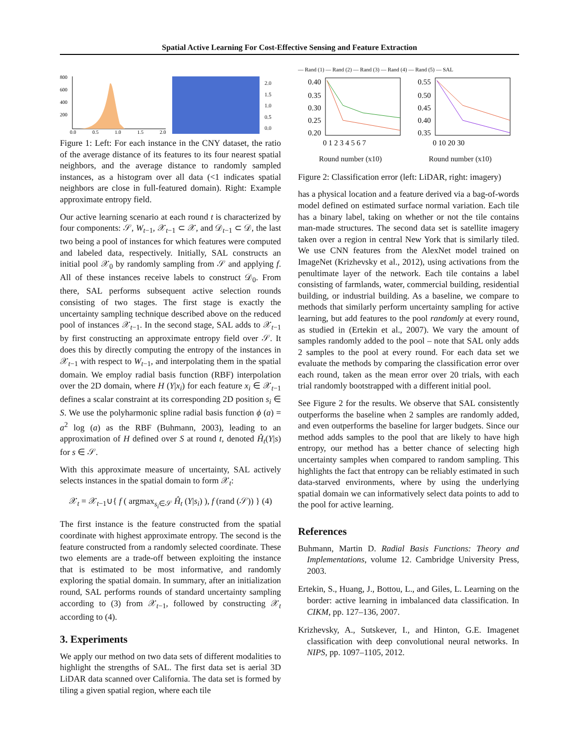Spatial Active Learning For Cost-Effective Sensing and Feature Extraction
800
600
400
200
0.0
0.5
1.0
1.5
2.0
2.0
1.5
1.0
0.5
0.0
Figure 1: Left: For each instance in the CNY dataset, the ratio of the average distance of its features to its four nearest spatial neighbors, and the average distance to randomly sampled instances, as a histogram over all data (<1 indicates spatial neighbors are close in full-featured domain). Right: Example approximate entropy field.
Our active learning scenario at each round t is characterized by four components: 𝒮, W<sub>t−1</sub>, 𝒳<sub>t−1</sub> ⊂ 𝒳, and 𝒟<sub>t−1</sub> ⊂ 𝒟, the last two being a pool of instances for which features were computed and labeled data, respectively. Initially, SAL constructs an initial pool 𝒳<sub>0</sub> by randomly sampling from 𝒮 and applying f. All of these instances receive labels to construct 𝒟<sub>0</sub>. From there, SAL performs subsequent active selection rounds consisting of two stages. The first stage is exactly the uncertainty sampling technique described above on the reduced pool of instances 𝒳<sub>t−1</sub>. In the second stage, SAL adds to 𝒳<sub>t−1</sub> by first constructing an approximate entropy field over 𝒮. It does this by directly computing the entropy of the instances in 𝒳<sub>t−1</sub> with respect to W<sub>t−1</sub>, and interpolating them in the spatial domain. We employ radial basis function (RBF) interpolation over the 2D domain, where H (Y|x<sub>i</sub>) for each feature x<sub>i</sub> ∈ 𝒳<sub>t−1</sub> defines a scalar constraint at its corresponding 2D position s<sub>i</sub> ∈ S. We use the polyharmonic spline radial basis function ϕ (a) = a<sup>2</sup> log (a) as the RBF (Buhmann, 2003), leading to an approximation of H defined over S at round t, denoted Ĥ<sub>t</sub>(Y|s) for s ∈ 𝒮.
With this approximate measure of uncertainty, SAL actively selects instances in the spatial domain to form 𝒳<sub>t</sub>:
𝒳<sub>t</sub> = 𝒳<sub>t−1</sub>∪{ f ( argmax<sub>s<sub>i</sub>∈𝒮</sub> Ĥ<sub>t</sub> (Y|s<sub>i</sub>) ), f (rand (𝒮)) } (4)
The first instance is the feature constructed from the spatial coordinate with highest approximate entropy. The second is the feature constructed from a randomly selected coordinate. These two elements are a trade-off between exploiting the instance that is estimated to be most informative, and randomly exploring the spatial domain. In summary, after an initialization round, SAL performs rounds of standard uncertainty sampling according to (3) from 𝒳<sub>t−1</sub>, followed by constructing 𝒳<sub>t</sub> according to (4).
3. Experiments
We apply our method on two data sets of different modalities to highlight the strengths of SAL. The first data set is aerial 3D LiDAR data scanned over California. The data set is formed by tiling a given spatial region, where each tile
— Rand (1) — Rand (2) — Rand (3) — Rand (4) — Rand (5) — SAL
0.40
0.35
0.30
0.25
0.20
0 1 2 3 4 5 6 7
Round number (x10)
0.55
0.50
0.45
0.40
0.35
0 10 20 30
Round number (x10)
Figure 2: Classification error (left: LiDAR, right: imagery)
has a physical location and a feature derived via a bag-of-words model defined on estimated surface normal variation. Each tile has a binary label, taking on whether or not the tile contains man-made structures. The second data set is satellite imagery taken over a region in central New York that is similarly tiled. We use CNN features from the AlexNet model trained on ImageNet (Krizhevsky et al., 2012), using activations from the penultimate layer of the network. Each tile contains a label consisting of farmlands, water, commercial building, residential building, or industrial building. As a baseline, we compare to methods that similarly perform uncertainty sampling for active learning, but add features to the pool randomly at every round, as studied in (Ertekin et al., 2007). We vary the amount of samples randomly added to the pool – note that SAL only adds 2 samples to the pool at every round. For each data set we evaluate the methods by comparing the classification error over each round, taken as the mean error over 20 trials, with each trial randomly bootstrapped with a different initial pool.
See Figure 2 for the results. We observe that SAL consistently outperforms the baseline when 2 samples are randomly added, and even outperforms the baseline for larger budgets. Since our method adds samples to the pool that are likely to have high entropy, our method has a better chance of selecting high uncertainty samples when compared to random sampling. This highlights the fact that entropy can be reliably estimated in such data-starved environments, where by using the underlying spatial domain we can informatively select data points to add to the pool for active learning.
References
Buhmann, Martin D. Radial Basis Functions: Theory and Implementations, volume 12. Cambridge University Press, 2003.
Ertekin, S., Huang, J., Bottou, L., and Giles, L. Learning on the border: active learning in imbalanced data classification. In CIKM, pp. 127–136, 2007.
Krizhevsky, A., Sutskever, I., and Hinton, G.E. Imagenet classification with deep convolutional neural networks. In NIPS, pp. 1097–1105, 2012.